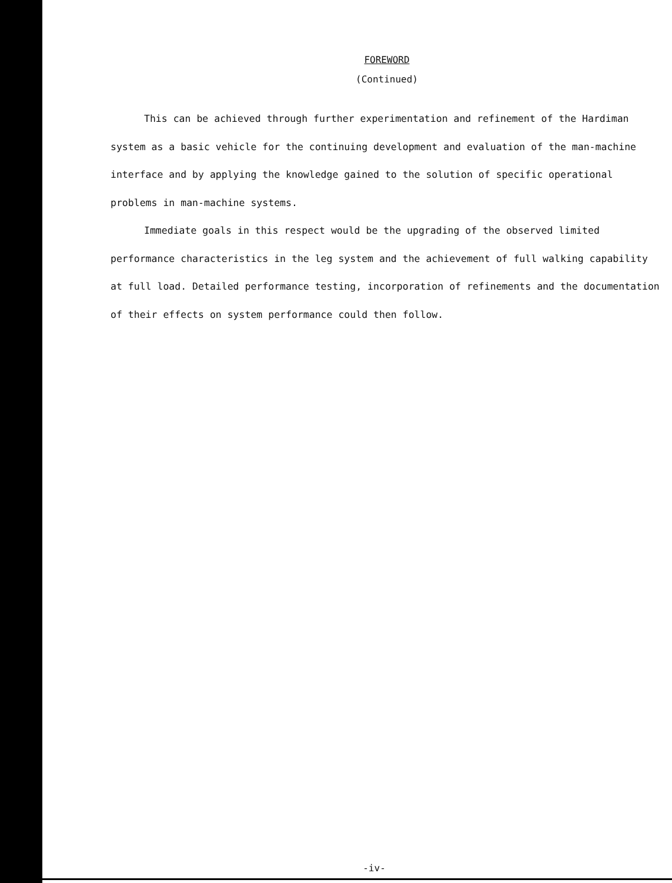FOREWORD
(Continued)
This can be achieved through further experimentation and refinement of the Hardiman system as a basic vehicle for the continuing development and evaluation of the man-machine interface and by applying the knowledge gained to the solution of specific operational problems in man-machine systems.
Immediate goals in this respect would be the upgrading of the observed limited performance characteristics in the leg system and the achievement of full walking capability at full load. Detailed performance testing, incorporation of refinements and the documentation of their effects on system performance could then follow.
-iv-